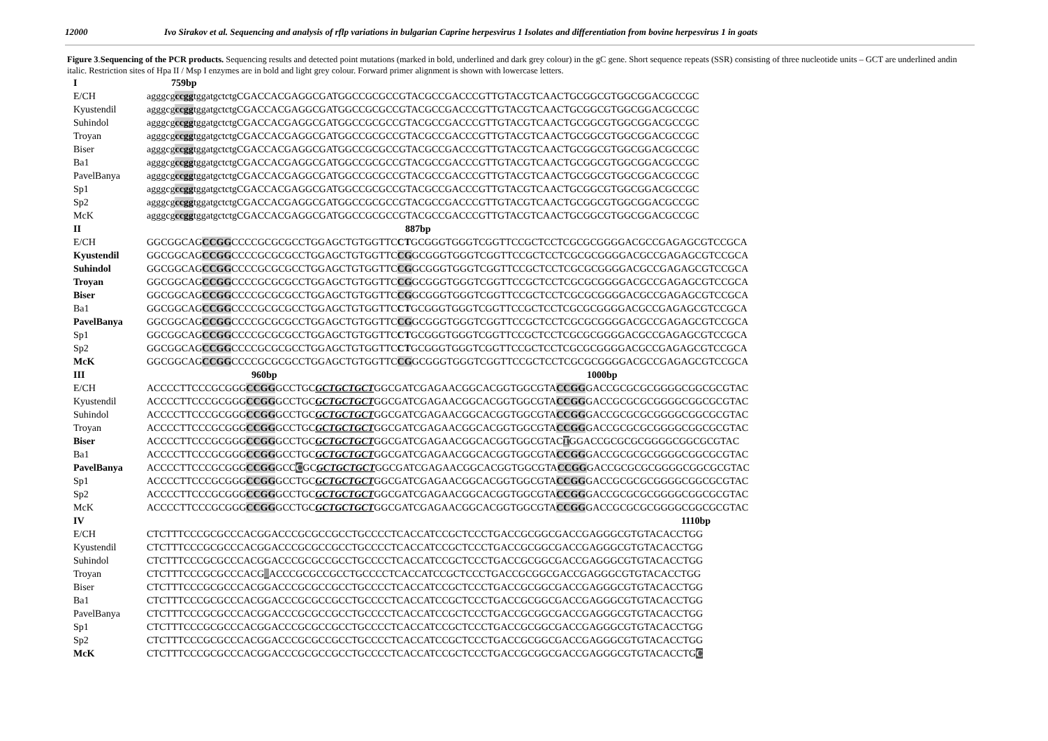12000 Ivo Sirakov et al. Sequencing and analysis of rflp variations in bulgarian Caprine herpesvirus 1 Isolates and differentiation from bovine herpesvirus 1 in goats
Figure 3.Sequencing of the PCR products. Sequencing results and detected point mutations (marked in bold, underlined and dark grey colour) in the gC gene. Short sequence repeats (SSR) consisting of three nucleotide units – GCT are underlined andin italic. Restriction sites of Hpa II / Msp I enzymes are in bold and light grey colour. Forward primer alignment is shown with lowercase letters.
| I | 759bp |
| E/CH | agggcg ccgg tggatgctctgCGACCACGAGGCGATGGCCGCGCCGTACGCCGACCCGTTGTACGTCAACTGCGGCGTGGCGGACGCCGC |
| Kyustendil | agggcg ccgg tggatgctctgCGACCACGAGGCGATGGCCGCGCCGTACGCCGACCCGTTGTACGTCAACTGCGGCGTGGCGGACGCCGC |
| Suhindol | agggcg ccgg tggatgctctgCGACCACGAGGCGATGGCCGCGCCGTACGCCGACCCGTTGTACGTCAACTGCGGCGTGGCGGACGCCGC |
| Troyan | agggcg ccgg tggatgctctgCGACCACGAGGCGATGGCCGCGCCGTACGCCGACCCGTTGTACGTCAACTGCGGCGTGGCGGACGCCGC |
| Biser | agggcg ccgg tggatgctctgCGACCACGAGGCGATGGCCGCGCCGTACGCCGACCCGTTGTACGTCAACTGCGGCGTGGCGGACGCCGC |
| Ba1 | agggcg ccgg tggatgctctgCGACCACGAGGCGATGGCCGCGCCGTACGCCGACCCGTTGTACGTCAACTGCGGCGTGGCGGACGCCGC |
| PavelBanya | agggcg ccgg tggatgctctgCGACCACGAGGCGATGGCCGCGCCGTACGCCGACCCGTTGTACGTCAACTGCGGCGTGGCGGACGCCGC |
| Sp1 | agggcg ccgg tggatgctctgCGACCACGAGGCGATGGCCGCGCCGTACGCCGACCCGTTGTACGTCAACTGCGGCGTGGCGGACGCCGC |
| Sp2 | agggcg ccgg tggatgctctgCGACCACGAGGCGATGGCCGCGCCGTACGCCGACCCGTTGTACGTCAACTGCGGCGTGGCGGACGCCGC |
| McK | agggcg ccgg tggatgctctgCGACCACGAGGCGATGGCCGCGCCGTACGCCGACCCGTTGTACGTCAACTGCGGCGTGGCGGACGCCGC |
| II | 887bp |
| E/CH | GGCGGCAG CCGG CCCCGCGCGCCTGGAGCTGTGGTTC CT GCGGGTGGGTCGGTTCCGCTCCTCGCGCGGGGACGCCGAGAGCGTCCGCA |
| Kyustendil | GGCGGCAG CCGG CCCCGCGCGCCTGGAGCTGTGGTTC CG GCGGGTGGGTCGGTTCCGCTCCTCGCGCGGGGACGCCGAGAGCGTCCGCA |
| Suhindol | GGCGGCAG CCGG CCCCGCGCGCCTGGAGCTGTGGTTC CG GCGGGTGGGTCGGTTCCGCTCCTCGCGCGGGGACGCCGAGAGCGTCCGCA |
| Troyan | GGCGGCAG CCGG CCCCGCGCGCCTGGAGCTGTGGTTC CG GCGGGTGGGTCGGTTCCGCTCCTCGCGCGGGGACGCCGAGAGCGTCCGCA |
| Biser | GGCGGCAG CCGG CCCCGCGCGCCTGGAGCTGTGGTTC CG GCGGGTGGGTCGGTTCCGCTCCTCGCGCGGGGACGCCGAGAGCGTCCGCA |
| Ba1 | GGCGGCAG CCGG CCCCGCGCGCCTGGAGCTGTGGTTC CT GCGGGTGGGTCGGTTCCGCTCCTCGCGCGGGGACGCCGAGAGCGTCCGCA |
| PavelBanya | GGCGGCAG CCGG CCCCGCGCGCCTGGAGCTGTGGTTC CG GCGGGTGGGTCGGTTCCGCTCCTCGCGCGGGGACGCCGAGAGCGTCCGCA |
| Sp1 | GGCGGCAG CCGG CCCCGCGCGCCTGGAGCTGTGGTTC CT GCGGGTGGGTCGGTTCCGCTCCTCGCGCGGGGACGCCGAGAGCGTCCGCA |
| Sp2 | GGCGGCAG CCGG CCCCGCGCGCCTGGAGCTGTGGTTC CT GCGGGTGGGTCGGTTCCGCTCCTCGCGCGGGGACGCCGAGAGCGTCCGCA |
| McK | GGCGGCAG CCGG CCCCGCGCGCCTGGAGCTGTGGTTC CG GCGGGTGGGTCGGTTCCGCTCCTCGCGCGGGGACGCCGAGAGCGTCCGCA |
| III | 960bp 1000bp |
| E/CH | ACCCCTTCCCGCGGG CCGG GCCTGC GCTGCTGCT GGCGATCGAGAACGGCACGGTGGCGTA CCGG GACCGCGCGCGGGGCGGCGCGTAC |
| Kyustendil | ACCCCTTCCCGCGGG CCGG GCCTGC GCTGCTGCT GGCGATCGAGAACGGCACGGTGGCGTA CCGG GACCGCGCGCGGGGCGGCGCGTAC |
| Suhindol | ACCCCTTCCCGCGGG CCGG GCCTGC GCTGCTGCT GGCGATCGAGAACGGCACGGTGGCGTA CCGG GACCGCGCGCGGGGCGGCGCGTAC |
| Troyan | ACCCCTTCCCGCGGG CCGG GCCTGC GCTGCTGCT GGCGATCGAGAACGGCACGGTGGCGTA CCGG GACCGCGCGCGGGGCGGCGCGTAC |
| Biser | ACCCCTTCCCGCGGG CCGG GCCTGC GCTGCTGCT GGCGATCGAGAACGGCACGGTGGCGTAC T GGACCGCGCGCGGGGCGGCGCGTAC |
| Ba1 | ACCCCTTCCCGCGGG CCGG GCCTGC GCTGCTGCT GGCGATCGAGAACGGCACGGTGGCGTA CCGG GACCGCGCGCGGGGCGGCGCGTAC |
| PavelBanya | ACCCCTTCCCGCGGG CCGG GCC C GC GCTGCTGCT GGCGATCGAGAACGGCACGGTGGCGTA CCGG GACCGCGCGCGGGGCGGCGCGTAC |
| Sp1 | ACCCCTTCCCGCGGG CCGG GCCTGC GCTGCTGCT GGCGATCGAGAACGGCACGGTGGCGTA CCGG GACCGCGCGCGGGGCGGCGCGTAC |
| Sp2 | ACCCCTTCCCGCGGG CCGG GCCTGC GCTGCTGCT GGCGATCGAGAACGGCACGGTGGCGTA CCGG GACCGCGCGCGGGGCGGCGCGTAC |
| McK | ACCCCTTCCCGCGGG CCGG GCCTGC GCTGCTGCT GGCGATCGAGAACGGCACGGTGGCGTA CCGG GACCGCGCGCGGGGCGGCGCGTAC |
| IV | 1110bp |
| E/CH | CTCTTTCCCGCGCCCACGGACCCGCGCCGCCTGCCCCTCACCATCCGCTCCCTGACCGCGGCGACCGAGGGCGTGTACACCTGG |
| Kyustendil | CTCTTTCCCGCGCCCACGGACCCGCGCCGCCTGCCCCTCACCATCCGCTCCCTGACCGCGGCGACCGAGGGCGTGTACACCTGG |
| Suhindol | CTCTTTCCCGCGCCCACGGACCCGCGCCGCCTGCCCCTCACCATCCGCTCCCTGACCGCGGCGACCGAGGGCGTGTACACCTGG |
| Troyan | CTCTTTCCCGCGCCCACG _ ACCCGCGCCGCCTGCCCCTCACCATCCGCTCCCTGACCGCGGCGACCGAGGGCGTGTACACCTGG |
| Biser | CTCTTTCCCGCGCCCACGGACCCGCGCCGCCTGCCCCTCACCATCCGCTCCCTGACCGCGGCGACCGAGGGCGTGTACACCTGG |
| Ba1 | CTCTTTCCCGCGCCCACGGACCCGCGCCGCCTGCCCCTCACCATCCGCTCCCTGACCGCGGCGACCGAGGGCGTGTACACCTGG |
| PavelBanya | CTCTTTCCCGCGCCCACGGACCCGCGCCGCCTGCCCCTCACCATCCGCTCCCTGACCGCGGCGACCGAGGGCGTGTACACCTGG |
| Sp1 | CTCTTTCCCGCGCCCACGGACCCGCGCCGCCTGCCCCTCACCATCCGCTCCCTGACCGCGGCGACCGAGGGCGTGTACACCTGG |
| Sp2 | CTCTTTCCCGCGCCCACGGACCCGCGCCGCCTGCCCCTCACCATCCGCTCCCTGACCGCGGCGACCGAGGGCGTGTACACCTGG |
| McK | CTCTTTCCCGCGCCCACGGACCCGCGCCGCCTGCCCCTCACCATCCGCTCCCTGACCGCGGCGACCGAGGGCGTGTACACCTG C |